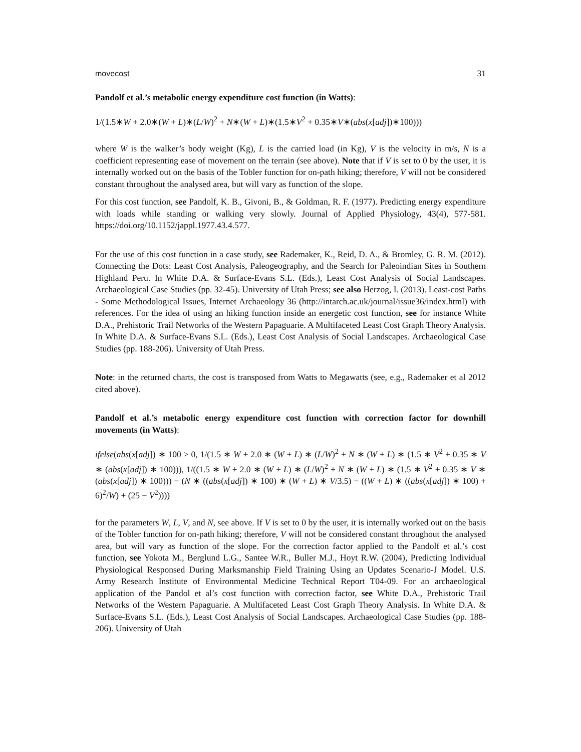movecost 31
Pandolf et al.’s metabolic energy expenditure cost function (in Watts):
1/(1.5∗W + 2.0∗(W + L)∗(L/W)<sup>2</sup> + N∗(W + L)∗(1.5∗V<sup>2</sup> + 0.35∗V∗(abs(x[adj])∗100)))
where W is the walker’s body weight (Kg), L is the carried load (in Kg), V is the velocity in m/s, N is a coefficient representing ease of movement on the terrain (see above). Note that if V is set to 0 by the user, it is internally worked out on the basis of the Tobler function for on-path hiking; therefore, V will not be considered constant throughout the analysed area, but will vary as function of the slope.
For this cost function, see Pandolf, K. B., Givoni, B., & Goldman, R. F. (1977). Predicting energy expenditure with loads while standing or walking very slowly. Journal of Applied Physiology, 43(4), 577-581. https://doi.org/10.1152/jappl.1977.43.4.577.
For the use of this cost function in a case study, see Rademaker, K., Reid, D. A., & Bromley, G. R. M. (2012). Connecting the Dots: Least Cost Analysis, Paleogeography, and the Search for Paleoindian Sites in Southern Highland Peru. In White D.A. & Surface-Evans S.L. (Eds.), Least Cost Analysis of Social Landscapes. Archaeological Case Studies (pp. 32-45). University of Utah Press; see also Herzog, I. (2013). Least-cost Paths - Some Methodological Issues, Internet Archaeology 36 (http://intarch.ac.uk/journal/issue36/index.html) with references. For the idea of using an hiking function inside an energetic cost function, see for instance White D.A., Prehistoric Trail Networks of the Western Papaguarie. A Multifaceted Least Cost Graph Theory Analysis. In White D.A. & Surface-Evans S.L. (Eds.), Least Cost Analysis of Social Landscapes. Archaeological Case Studies (pp. 188-206). University of Utah Press.
Note: in the returned charts, the cost is transposed from Watts to Megawatts (see, e.g., Rademaker et al 2012 cited above).
Pandolf et al.’s metabolic energy expenditure cost function with correction factor for downhill movements (in Watts):
ifelse(abs(x[adj]) ∗ 100 > 0, 1/(1.5 ∗ W + 2.0 ∗ (W + L) ∗ (L/W)<sup>2</sup> + N ∗ (W + L) ∗ (1.5 ∗ V<sup>2</sup> + 0.35 ∗ V ∗ (abs(x[adj]) ∗ 100))), 1/((1.5 ∗ W + 2.0 ∗ (W + L) ∗ (L/W)<sup>2</sup> + N ∗ (W + L) ∗ (1.5 ∗ V<sup>2</sup> + 0.35 ∗ V ∗ (abs(x[adj]) ∗ 100))) − (N ∗ ((abs(x[adj]) ∗ 100) ∗ (W + L) ∗ V/3.5) − ((W + L) ∗ ((abs(x[adj]) ∗ 100) + 6)<sup>2</sup>/W) + (25 − V<sup>2</sup>))))
for the parameters W, L, V, and N, see above. If V is set to 0 by the user, it is internally worked out on the basis of the Tobler function for on-path hiking; therefore, V will not be considered constant throughout the analysed area, but will vary as function of the slope. For the correction factor applied to the Pandolf et al.’s cost function, see Yokota M., Berglund L.G., Santee W.R., Buller M.J., Hoyt R.W. (2004), Predicting Individual Physiological Responsed During Marksmanship Field Training Using an Updates Scenario-J Model. U.S. Army Research Institute of Environmental Medicine Technical Report T04-09. For an archaeological application of the Pandol et al’s cost function with correction factor, see White D.A., Prehistoric Trail Networks of the Western Papaguarie. A Multifaceted Least Cost Graph Theory Analysis. In White D.A. & Surface-Evans S.L. (Eds.), Least Cost Analysis of Social Landscapes. Archaeological Case Studies (pp. 188-206). University of Utah